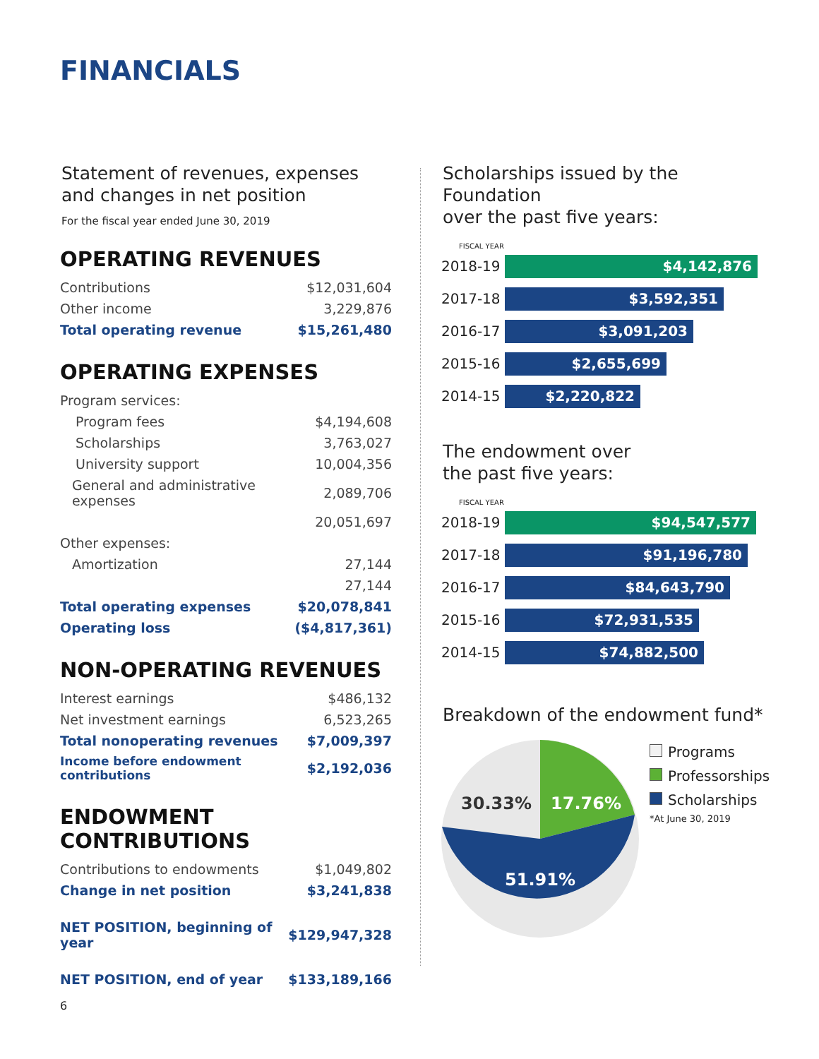FINANCIALS
Statement of revenues, expenses
and changes in net position
For the fiscal year ended June 30, 2019
OPERATING REVENUES
| Contributions | $12,031,604 |
| Other income | 3,229,876 |
| Total operating revenue | $15,261,480 |
OPERATING EXPENSES
| Program services: | |
| Program fees | $4,194,608 |
| Scholarships | 3,763,027 |
| University support | 10,004,356 |
| General and administrative expenses | 2,089,706 |
| | 20,051,697 |
| Other expenses: | |
| Amortization | 27,144 |
| | 27,144 |
| Total operating expenses | $20,078,841 |
| Operating loss | ($4,817,361) |
NON-OPERATING REVENUES
| Interest earnings | $486,132 |
| Net investment earnings | 6,523,265 |
| Total nonoperating revenues | $7,009,397 |
| Income before endowment contributions | $2,192,036 |
ENDOWMENT CONTRIBUTIONS
| Contributions to endowments | $1,049,802 |
| Change in net position | $3,241,838 |
| NET POSITION, beginning of year | $129,947,328 |
| NET POSITION, end of year | $133,189,166 |
Scholarships issued by the Foundation
over the past five years:
FISCAL YEAR
2018-19
$4,142,876
2017-18
$3,592,351
2016-17
$3,091,203
2015-16
$2,655,699
2014-15
$2,220,822
The endowment over
the past five years:
FISCAL YEAR
2018-19
$94,547,577
2017-18
$91,196,780
2016-17
$84,643,790
2015-16
$72,931,535
2014-15
$74,882,500
Breakdown of the endowment fund*
30.33%
17.76%
51.91%
Programs
Professorships
Scholarships
*At June 30, 2019
6